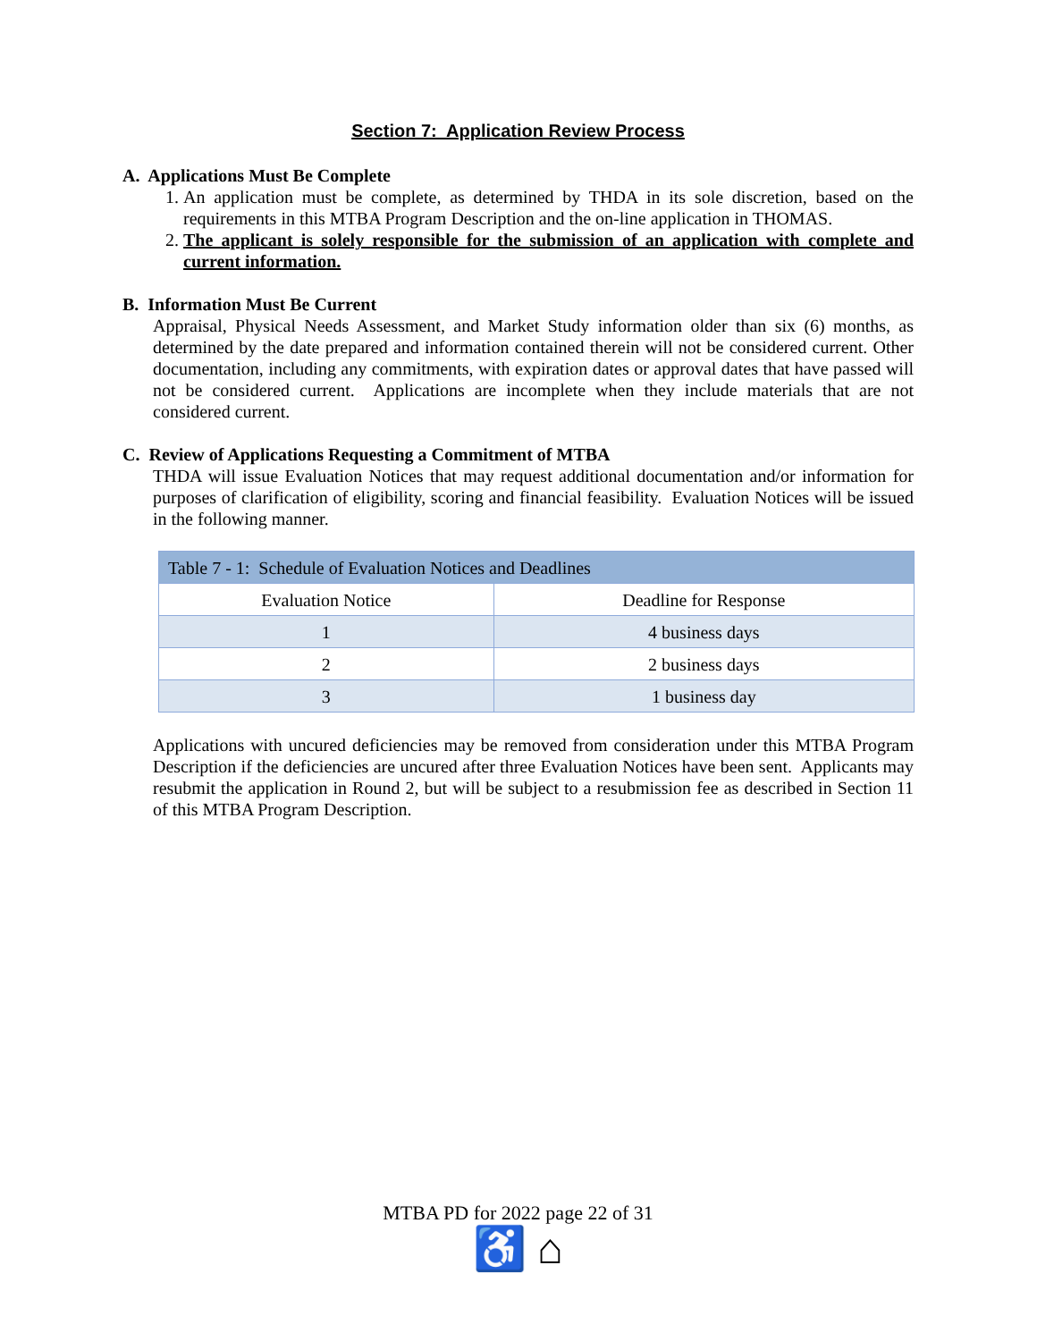Section 7: Application Review Process
A. Applications Must Be Complete
1. An application must be complete, as determined by THDA in its sole discretion, based on the requirements in this MTBA Program Description and the on-line application in THOMAS.
2. The applicant is solely responsible for the submission of an application with complete and current information.
B. Information Must Be Current
Appraisal, Physical Needs Assessment, and Market Study information older than six (6) months, as determined by the date prepared and information contained therein will not be considered current. Other documentation, including any commitments, with expiration dates or approval dates that have passed will not be considered current. Applications are incomplete when they include materials that are not considered current.
C. Review of Applications Requesting a Commitment of MTBA
THDA will issue Evaluation Notices that may request additional documentation and/or information for purposes of clarification of eligibility, scoring and financial feasibility. Evaluation Notices will be issued in the following manner.
| Table 7 - 1: Schedule of Evaluation Notices and Deadlines | |
| Evaluation Notice | Deadline for Response |
| 1 | 4 business days |
| 2 | 2 business days |
| 3 | 1 business day |
Applications with uncured deficiencies may be removed from consideration under this MTBA Program Description if the deficiencies are uncured after three Evaluation Notices have been sent. Applicants may resubmit the application in Round 2, but will be subject to a resubmission fee as described in Section 11 of this MTBA Program Description.
MTBA PD for 2022 page 22 of 31
♿ ⌂